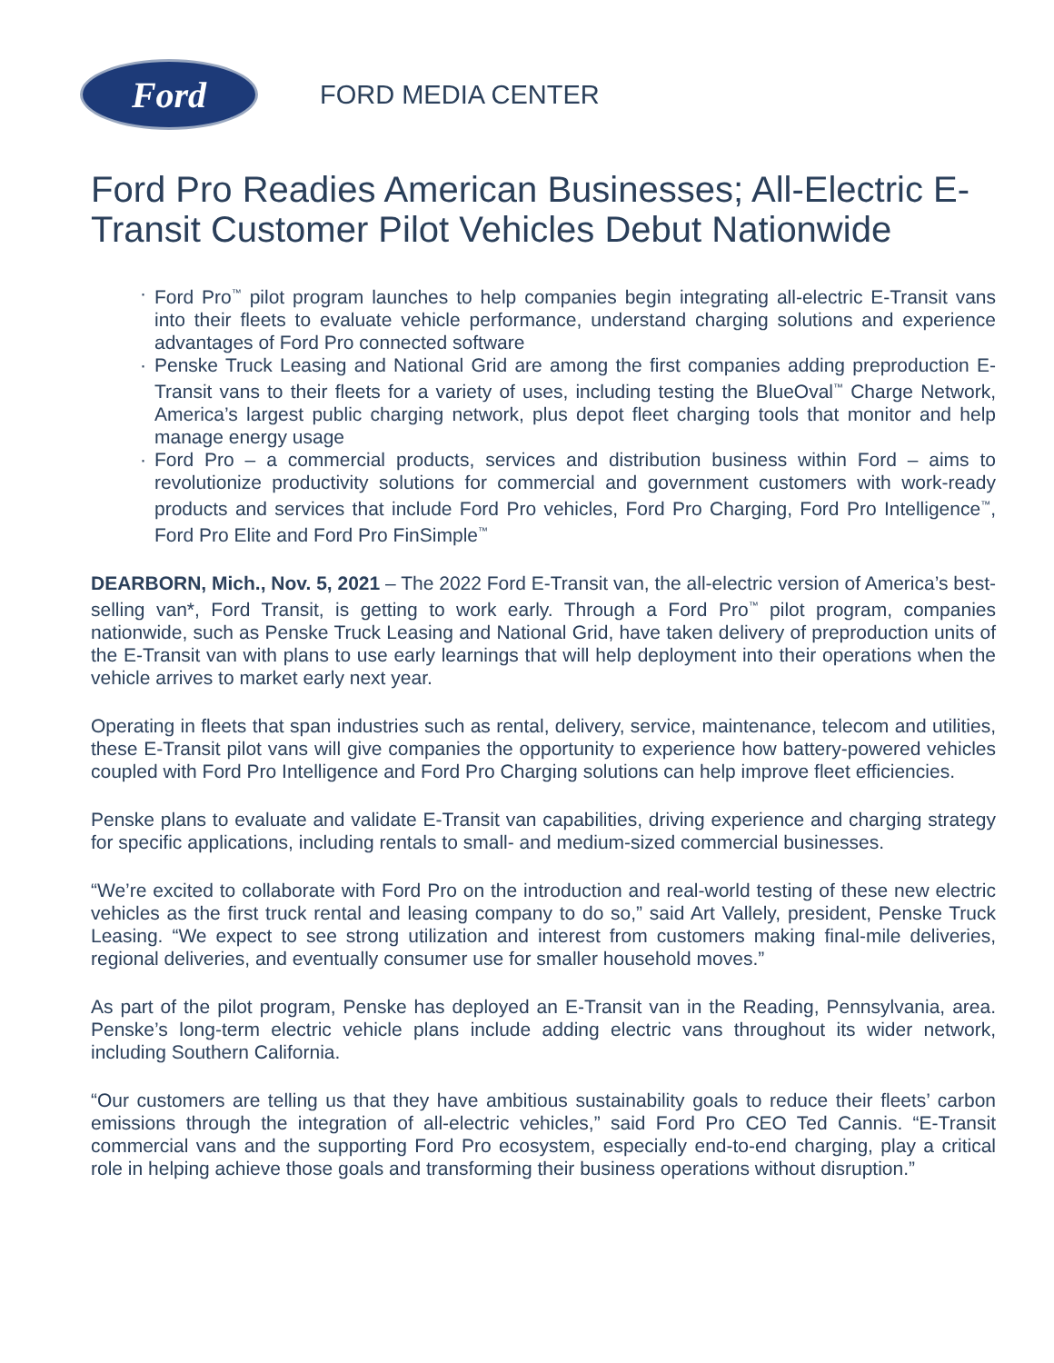Ford
FORD MEDIA CENTER
Ford Pro Readies American Businesses; All-Electric E-Transit Customer Pilot Vehicles Debut Nationwide
· Ford Pro<sup>™</sup> pilot program launches to help companies begin integrating all-electric E-Transit vans into their fleets to evaluate vehicle performance, understand charging solutions and experience advantages of Ford Pro connected software
· Penske Truck Leasing and National Grid are among the first companies adding preproduction E-Transit vans to their fleets for a variety of uses, including testing the BlueOval<sup>™</sup> Charge Network, America’s largest public charging network, plus depot fleet charging tools that monitor and help manage energy usage
· Ford Pro – a commercial products, services and distribution business within Ford – aims to revolutionize productivity solutions for commercial and government customers with work-ready products and services that include Ford Pro vehicles, Ford Pro Charging, Ford Pro Intelligence<sup>™</sup>, Ford Pro Elite and Ford Pro FinSimple<sup>™</sup>
DEARBORN, Mich., Nov. 5, 2021 – The 2022 Ford E-Transit van, the all-electric version of America’s best-selling van*, Ford Transit, is getting to work early. Through a Ford Pro<sup>™</sup> pilot program, companies nationwide, such as Penske Truck Leasing and National Grid, have taken delivery of preproduction units of the E-Transit van with plans to use early learnings that will help deployment into their operations when the vehicle arrives to market early next year.
Operating in fleets that span industries such as rental, delivery, service, maintenance, telecom and utilities, these E-Transit pilot vans will give companies the opportunity to experience how battery-powered vehicles coupled with Ford Pro Intelligence and Ford Pro Charging solutions can help improve fleet efficiencies.
Penske plans to evaluate and validate E-Transit van capabilities, driving experience and charging strategy for specific applications, including rentals to small- and medium-sized commercial businesses.
“We’re excited to collaborate with Ford Pro on the introduction and real-world testing of these new electric vehicles as the first truck rental and leasing company to do so,” said Art Vallely, president, Penske Truck Leasing. “We expect to see strong utilization and interest from customers making final-mile deliveries, regional deliveries, and eventually consumer use for smaller household moves.”
As part of the pilot program, Penske has deployed an E-Transit van in the Reading, Pennsylvania, area. Penske’s long-term electric vehicle plans include adding electric vans throughout its wider network, including Southern California.
“Our customers are telling us that they have ambitious sustainability goals to reduce their fleets’ carbon emissions through the integration of all-electric vehicles,” said Ford Pro CEO Ted Cannis. “E-Transit commercial vans and the supporting Ford Pro ecosystem, especially end-to-end charging, play a critical role in helping achieve those goals and transforming their business operations without disruption.”